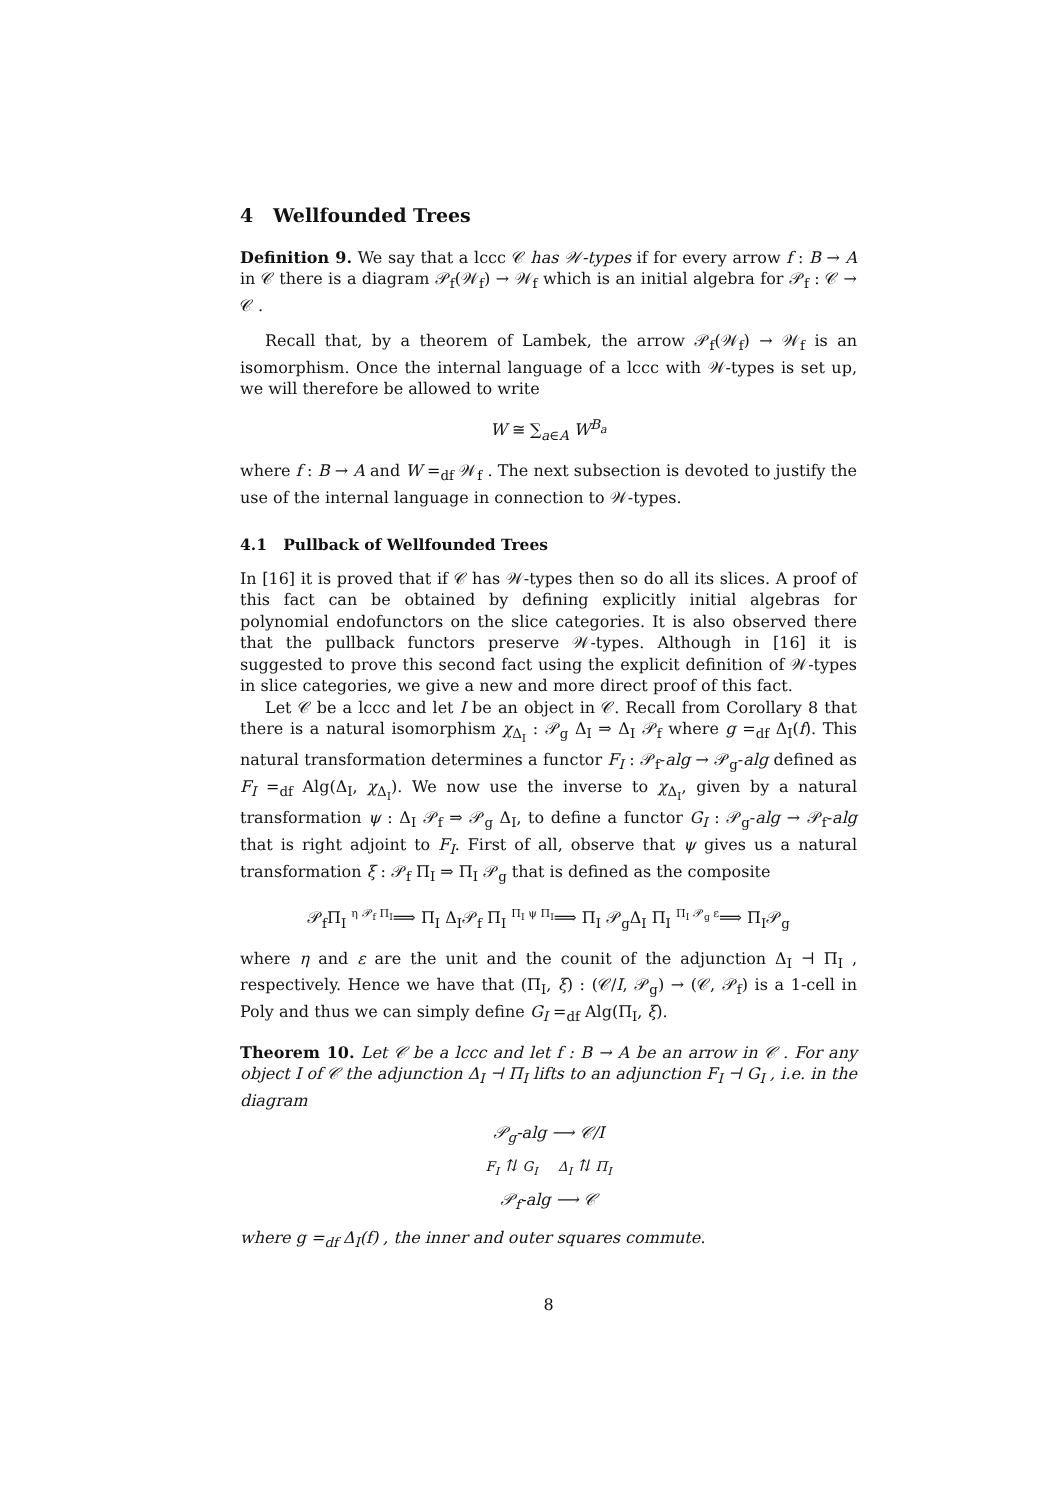4 Wellfounded Trees
Definition 9. We say that a lccc 𝒞 has 𝒲-types if for every arrow f : B → A in 𝒞 there is a diagram 𝒫<sub>f</sub>(𝒲<sub>f</sub>) → 𝒲<sub>f</sub> which is an initial algebra for 𝒫<sub>f</sub> : 𝒞 → 𝒞 .
Recall that, by a theorem of Lambek, the arrow 𝒫<sub>f</sub>(𝒲<sub>f</sub>) → 𝒲<sub>f</sub> is an isomorphism. Once the internal language of a lccc with 𝒲-types is set up, we will therefore be allowed to write
W ≅ ∑<sub>a∈A</sub> W<sup>B<sub>a</sub></sup>
where f : B → A and W =<sub>df</sub> 𝒲<sub>f</sub> . The next subsection is devoted to justify the use of the internal language in connection to 𝒲-types.
4.1 Pullback of Wellfounded Trees
In [16] it is proved that if 𝒞 has 𝒲-types then so do all its slices. A proof of this fact can be obtained by defining explicitly initial algebras for polynomial endofunctors on the slice categories. It is also observed there that the pullback functors preserve 𝒲-types. Although in [16] it is suggested to prove this second fact using the explicit definition of 𝒲-types in slice categories, we give a new and more direct proof of this fact.
Let 𝒞 be a lccc and let I be an object in 𝒞. Recall from Corollary 8 that there is a natural isomorphism χ<sub>Δ<sub>I</sub></sub> : 𝒫<sub>g</sub> Δ<sub>I</sub> ⇒ Δ<sub>I</sub> 𝒫<sub>f</sub> where g =<sub>df</sub> Δ<sub>I</sub>(f). This natural transformation determines a functor F<sub>I</sub> : 𝒫<sub>f</sub>-alg → 𝒫<sub>g</sub>-alg defined as F<sub>I</sub> =<sub>df</sub> Alg(Δ<sub>I</sub>, χ<sub>Δ<sub>I</sub></sub>). We now use the inverse to χ<sub>Δ<sub>I</sub></sub>, given by a natural transformation ψ : Δ<sub>I</sub> 𝒫<sub>f</sub> ⇒ 𝒫<sub>g</sub> Δ<sub>I</sub>, to define a functor G<sub>I</sub> : 𝒫<sub>g</sub>-alg → 𝒫<sub>f</sub>-alg that is right adjoint to F<sub>I</sub>. First of all, observe that ψ gives us a natural transformation ξ : 𝒫<sub>f</sub> Π<sub>I</sub> ⇒ Π<sub>I</sub> 𝒫<sub>g</sub> that is defined as the composite
𝒫<sub>f</sub>Π<sub>I</sub> <sup>η 𝒫<sub>f</sub> Π<sub>I</sub></sup>⟹ Π<sub>I</sub> Δ<sub>I</sub>𝒫<sub>f</sub> Π<sub>I</sub> <sup>Π<sub>I</sub> ψ Π<sub>I</sub></sup>⟹ Π<sub>I</sub> 𝒫<sub>g</sub>Δ<sub>I</sub> Π<sub>I</sub> <sup>Π<sub>I</sub> 𝒫<sub>g</sub> ε</sup>⟹ Π<sub>I</sub>𝒫<sub>g</sub>
where η and ε are the unit and the counit of the adjunction Δ<sub>I</sub> ⊣ Π<sub>I</sub> , respectively. Hence we have that (Π<sub>I</sub>, ξ) : (𝒞/I, 𝒫<sub>g</sub>) → (𝒞, 𝒫<sub>f</sub>) is a 1-cell in Poly and thus we can simply define G<sub>I</sub> =<sub>df</sub> Alg(Π<sub>I</sub>, ξ).
Theorem 10. Let 𝒞 be a lccc and let f : B → A be an arrow in 𝒞 . For any object I of 𝒞 the adjunction Δ<sub>I</sub> ⊣ Π<sub>I</sub> lifts to an adjunction F<sub>I</sub> ⊣ G<sub>I</sub> , i.e. in the diagram
𝒫<sub>g</sub>-alg ⟶ 𝒞/I
F<sub>I</sub> ⇅ G<sub>I</sub> Δ<sub>I</sub> ⇅ Π<sub>I</sub>
𝒫<sub>f</sub>-alg ⟶ 𝒞
where g =<sub>df</sub> Δ<sub>I</sub>(f) , the inner and outer squares commute.
8